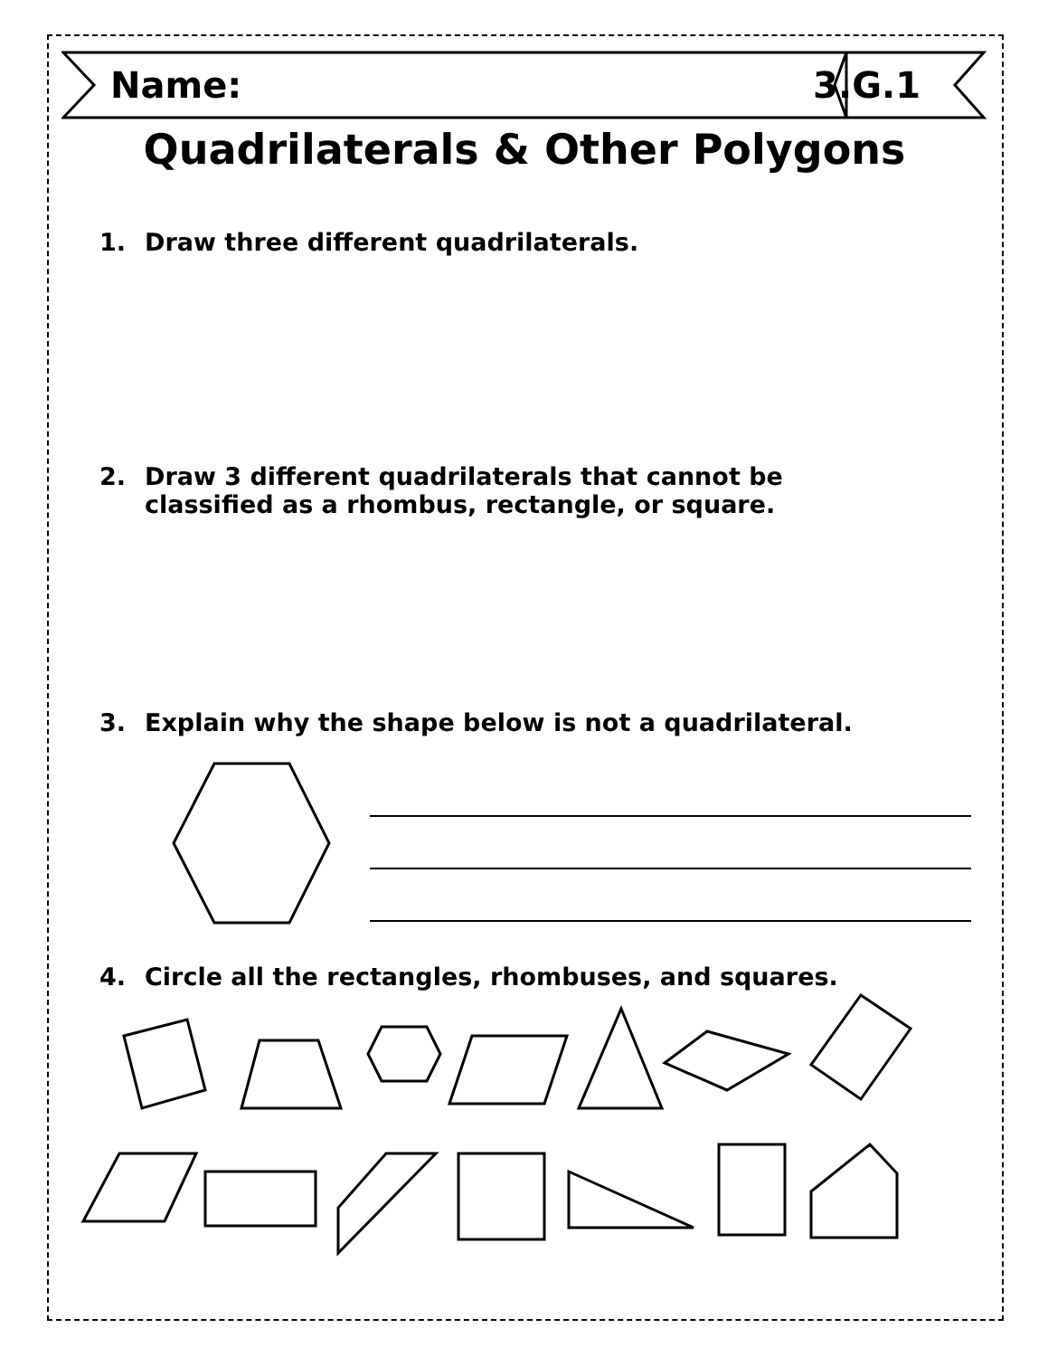Name: 3.G.1
Quadrilaterals & Other Polygons
1. Draw three different quadrilaterals.
2. Draw 3 different quadrilaterals that cannot be
classified as a rhombus, rectangle, or square.
3. Explain why the shape below is not a quadrilateral.
4. Circle all the rectangles, rhombuses, and squares.